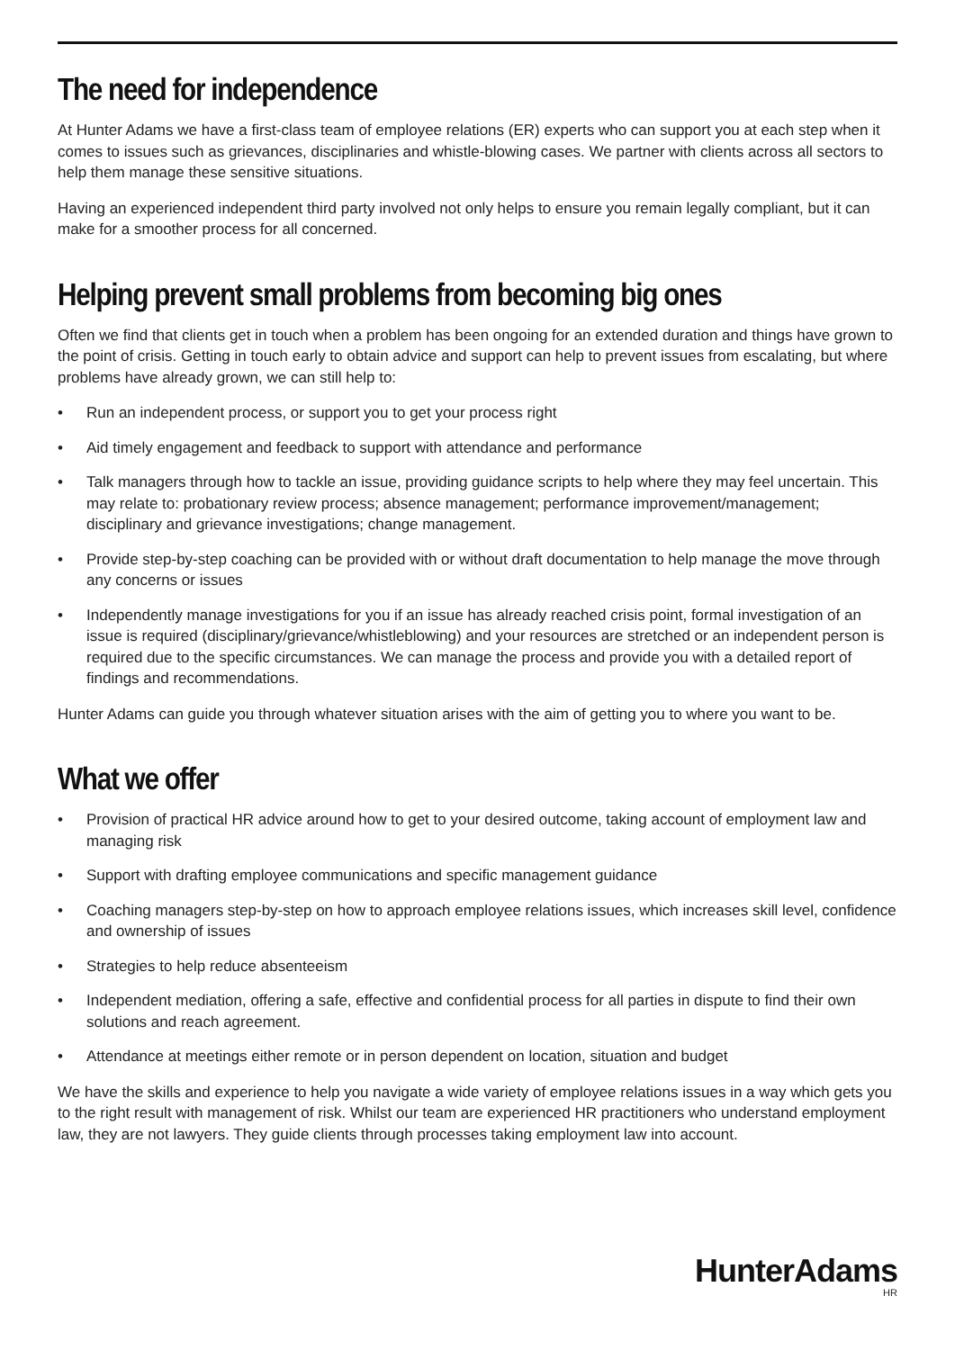The need for independence
At Hunter Adams we have a first-class team of employee relations (ER) experts who can support you at each step when it comes to issues such as grievances, disciplinaries and whistle-blowing cases. We partner with clients across all sectors to help them manage these sensitive situations.
Having an experienced independent third party involved not only helps to ensure you remain legally compliant, but it can make for a smoother process for all concerned.
Helping prevent small problems from becoming big ones
Often we find that clients get in touch when a problem has been ongoing for an extended duration and things have grown to the point of crisis. Getting in touch early to obtain advice and support can help to prevent issues from escalating, but where problems have already grown, we can still help to:
• Run an independent process, or support you to get your process right
• Aid timely engagement and feedback to support with attendance and performance
• Talk managers through how to tackle an issue, providing guidance scripts to help where they may feel uncertain. This may relate to: probationary review process; absence management; performance improvement/management; disciplinary and grievance investigations; change management.
• Provide step-by-step coaching can be provided with or without draft documentation to help manage the move through any concerns or issues
• Independently manage investigations for you if an issue has already reached crisis point, formal investigation of an issue is required (disciplinary/grievance/whistleblowing) and your resources are stretched or an independent person is required due to the specific circumstances. We can manage the process and provide you with a detailed report of findings and recommendations.
Hunter Adams can guide you through whatever situation arises with the aim of getting you to where you want to be.
What we offer
• Provision of practical HR advice around how to get to your desired outcome, taking account of employment law and managing risk
• Support with drafting employee communications and specific management guidance
• Coaching managers step-by-step on how to approach employee relations issues, which increases skill level, confidence and ownership of issues
• Strategies to help reduce absenteeism
• Independent mediation, offering a safe, effective and confidential process for all parties in dispute to find their own solutions and reach agreement.
• Attendance at meetings either remote or in person dependent on location, situation and budget
We have the skills and experience to help you navigate a wide variety of employee relations issues in a way which gets you to the right result with management of risk. Whilst our team are experienced HR practitioners who understand employment law, they are not lawyers. They guide clients through processes taking employment law into account.
HunterAdams
HR